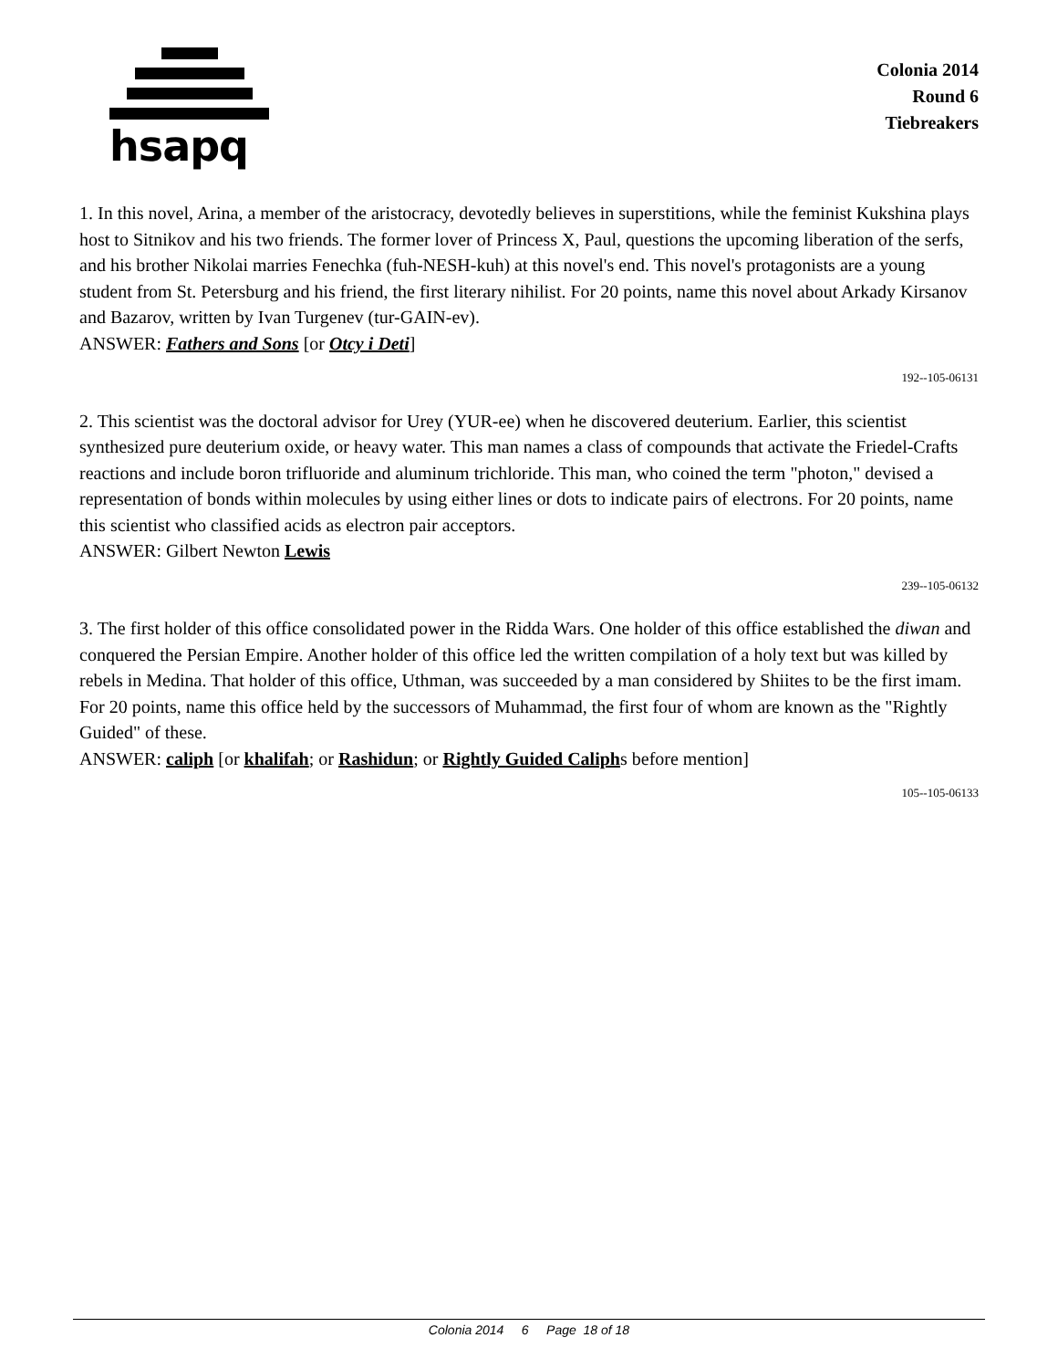hsapq
Colonia 2014
Round 6
Tiebreakers
1. In this novel, Arina, a member of the aristocracy, devotedly believes in superstitions, while the feminist Kukshina plays host to Sitnikov and his two friends. The former lover of Princess X, Paul, questions the upcoming liberation of the serfs, and his brother Nikolai marries Fenechka (fuh-NESH-kuh) at this novel's end. This novel's protagonists are a young student from St. Petersburg and his friend, the first literary nihilist. For 20 points, name this novel about Arkady Kirsanov and Bazarov, written by Ivan Turgenev (tur-GAIN-ev).
ANSWER: Fathers and Sons [or Otcy i Deti]
192--105-06131
2. This scientist was the doctoral advisor for Urey (YUR-ee) when he discovered deuterium. Earlier, this scientist synthesized pure deuterium oxide, or heavy water. This man names a class of compounds that activate the Friedel-Crafts reactions and include boron trifluoride and aluminum trichloride. This man, who coined the term "photon," devised a representation of bonds within molecules by using either lines or dots to indicate pairs of electrons. For 20 points, name this scientist who classified acids as electron pair acceptors.
ANSWER: Gilbert Newton Lewis
239--105-06132
3. The first holder of this office consolidated power in the Ridda Wars. One holder of this office established the diwan and conquered the Persian Empire. Another holder of this office led the written compilation of a holy text but was killed by rebels in Medina. That holder of this office, Uthman, was succeeded by a man considered by Shiites to be the first imam. For 20 points, name this office held by the successors of Muhammad, the first four of whom are known as the "Rightly Guided" of these.
ANSWER: caliph [or khalifah; or Rashidun; or Rightly Guided Caliphs before mention]
105--105-06133
Colonia 2014 6 Page 18 of 18